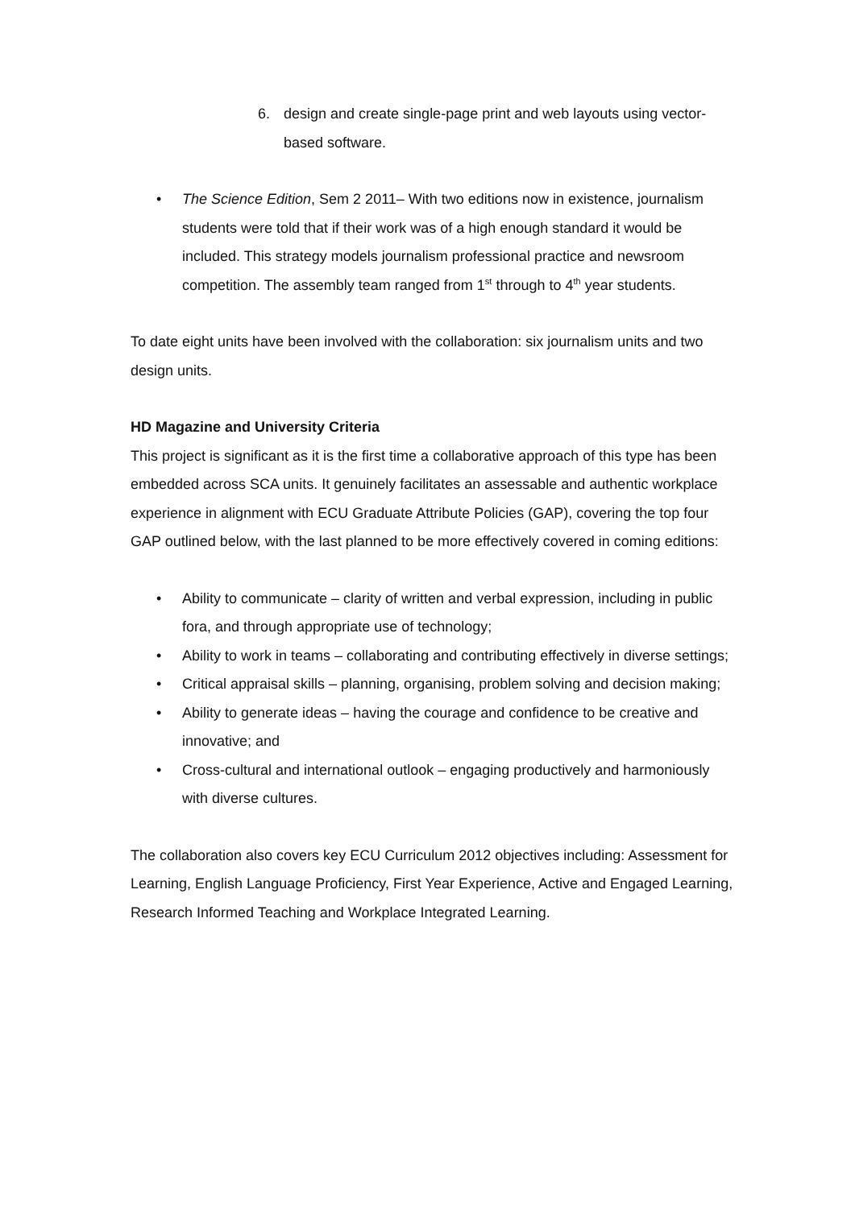6. design and create single-page print and web layouts using vector-based software.
• The Science Edition, Sem 2 2011– With two editions now in existence, journalism students were told that if their work was of a high enough standard it would be included. This strategy models journalism professional practice and newsroom competition. The assembly team ranged from 1<sup>st</sup> through to 4<sup>th</sup> year students.
To date eight units have been involved with the collaboration: six journalism units and two design units.
HD Magazine and University Criteria
This project is significant as it is the first time a collaborative approach of this type has been embedded across SCA units. It genuinely facilitates an assessable and authentic workplace experience in alignment with ECU Graduate Attribute Policies (GAP), covering the top four GAP outlined below, with the last planned to be more effectively covered in coming editions:
• Ability to communicate – clarity of written and verbal expression, including in public fora, and through appropriate use of technology;
• Ability to work in teams – collaborating and contributing effectively in diverse settings;
• Critical appraisal skills – planning, organising, problem solving and decision making;
• Ability to generate ideas – having the courage and confidence to be creative and innovative; and
• Cross-cultural and international outlook – engaging productively and harmoniously with diverse cultures.
The collaboration also covers key ECU Curriculum 2012 objectives including: Assessment for Learning, English Language Proficiency, First Year Experience, Active and Engaged Learning, Research Informed Teaching and Workplace Integrated Learning.